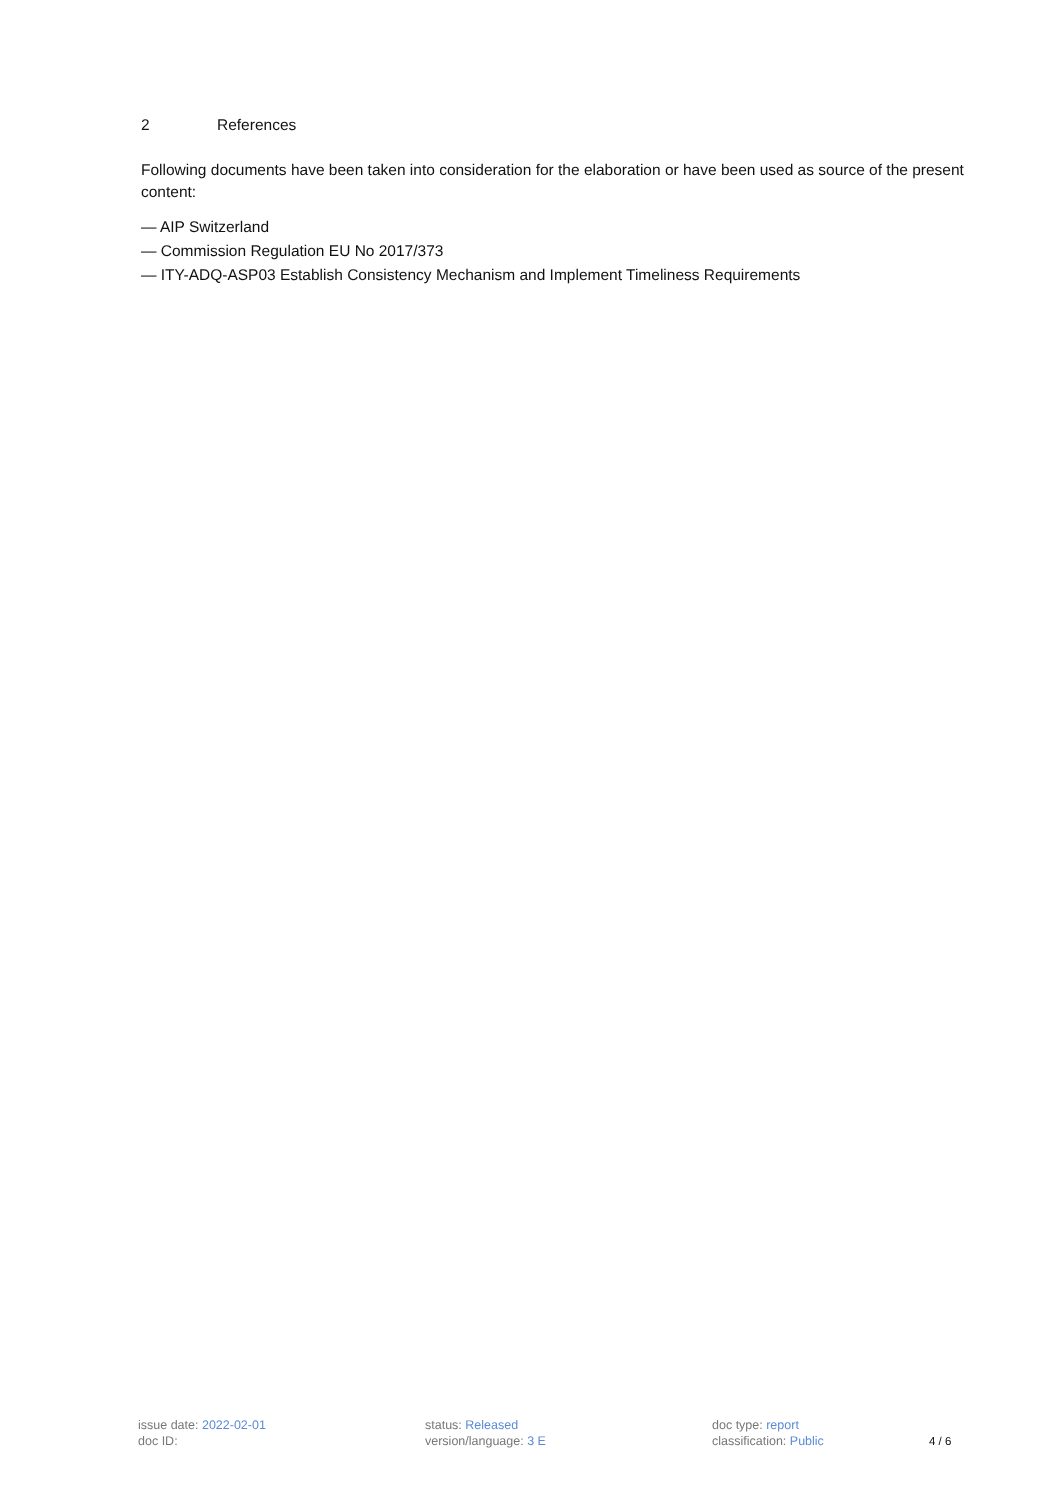2 References
Following documents have been taken into consideration for the elaboration or have been used as source of the present content:
— AIP Switzerland
— Commission Regulation EU No 2017/373
— ITY-ADQ-ASP03 Establish Consistency Mechanism and Implement Timeliness Requirements
issue date: 2022-02-01
doc ID:
status: Released
version/language: 3 E
doc type: report
classification: Public
4 / 6